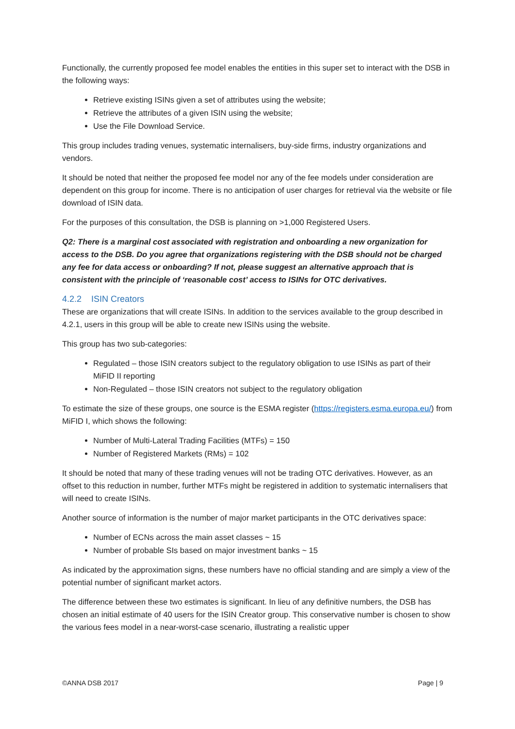Functionally, the currently proposed fee model enables the entities in this super set to interact with the DSB in the following ways:
Retrieve existing ISINs given a set of attributes using the website;
Retrieve the attributes of a given ISIN using the website;
Use the File Download Service.
This group includes trading venues, systematic internalisers, buy-side firms, industry organizations and vendors.
It should be noted that neither the proposed fee model nor any of the fee models under consideration are dependent on this group for income. There is no anticipation of user charges for retrieval via the website or file download of ISIN data.
For the purposes of this consultation, the DSB is planning on >1,000 Registered Users.
Q2: There is a marginal cost associated with registration and onboarding a new organization for access to the DSB. Do you agree that organizations registering with the DSB should not be charged any fee for data access or onboarding? If not, please suggest an alternative approach that is consistent with the principle of ‘reasonable cost’ access to ISINs for OTC derivatives.
4.2.2 ISIN Creators
These are organizations that will create ISINs. In addition to the services available to the group described in 4.2.1, users in this group will be able to create new ISINs using the website.
This group has two sub-categories:
Regulated – those ISIN creators subject to the regulatory obligation to use ISINs as part of their MiFID II reporting
Non-Regulated – those ISIN creators not subject to the regulatory obligation
To estimate the size of these groups, one source is the ESMA register (https://registers.esma.europa.eu/) from MiFID I, which shows the following:
Number of Multi-Lateral Trading Facilities (MTFs) = 150
Number of Registered Markets (RMs) = 102
It should be noted that many of these trading venues will not be trading OTC derivatives. However, as an offset to this reduction in number, further MTFs might be registered in addition to systematic internalisers that will need to create ISINs.
Another source of information is the number of major market participants in the OTC derivatives space:
Number of ECNs across the main asset classes ~ 15
Number of probable SIs based on major investment banks ~ 15
As indicated by the approximation signs, these numbers have no official standing and are simply a view of the potential number of significant market actors.
The difference between these two estimates is significant. In lieu of any definitive numbers, the DSB has chosen an initial estimate of 40 users for the ISIN Creator group. This conservative number is chosen to show the various fees model in a near-worst-case scenario, illustrating a realistic upper
©ANNA DSB 2017 Page | 9